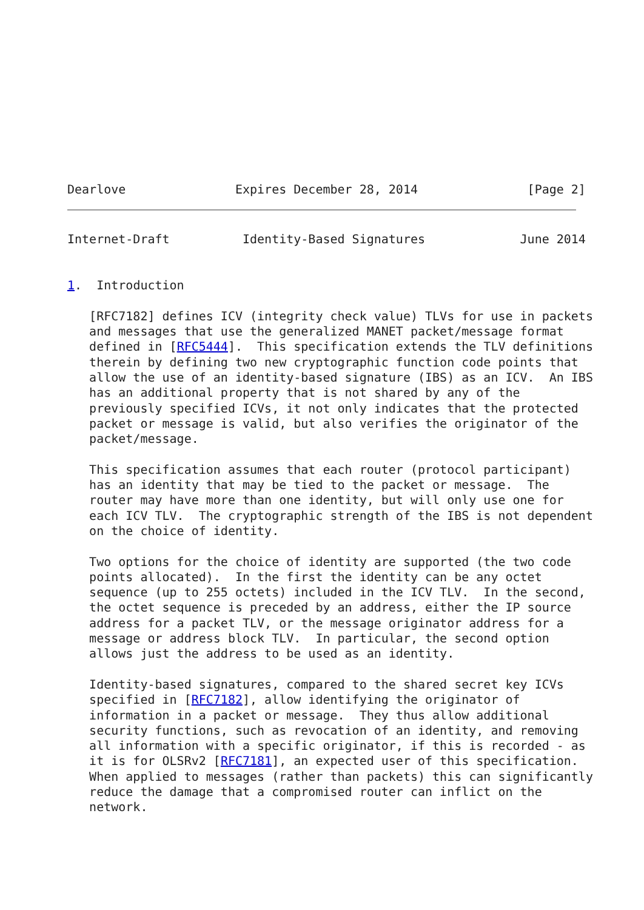Dearlove               Expires December 28, 2014               [Page 2]
Internet-Draft          Identity-Based Signatures             June 2014


1.  Introduction

   [RFC7182] defines ICV (integrity check value) TLVs for use in packets
   and messages that use the generalized MANET packet/message format
   defined in [RFC5444].  This specification extends the TLV definitions
   therein by defining two new cryptographic function code points that
   allow the use of an identity-based signature (IBS) as an ICV.  An IBS
   has an additional property that is not shared by any of the
   previously specified ICVs, it not only indicates that the protected
   packet or message is valid, but also verifies the originator of the
   packet/message.

   This specification assumes that each router (protocol participant)
   has an identity that may be tied to the packet or message.  The
   router may have more than one identity, but will only use one for
   each ICV TLV.  The cryptographic strength of the IBS is not dependent
   on the choice of identity.

   Two options for the choice of identity are supported (the two code
   points allocated).  In the first the identity can be any octet
   sequence (up to 255 octets) included in the ICV TLV.  In the second,
   the octet sequence is preceded by an address, either the IP source
   address for a packet TLV, or the message originator address for a
   message or address block TLV.  In particular, the second option
   allows just the address to be used as an identity.

   Identity-based signatures, compared to the shared secret key ICVs
   specified in [RFC7182], allow identifying the originator of
   information in a packet or message.  They thus allow additional
   security functions, such as revocation of an identity, and removing
   all information with a specific originator, if this is recorded - as
   it is for OLSRv2 [RFC7181], an expected user of this specification.
   When applied to messages (rather than packets) this can significantly
   reduce the damage that a compromised router can inflict on the
   network.